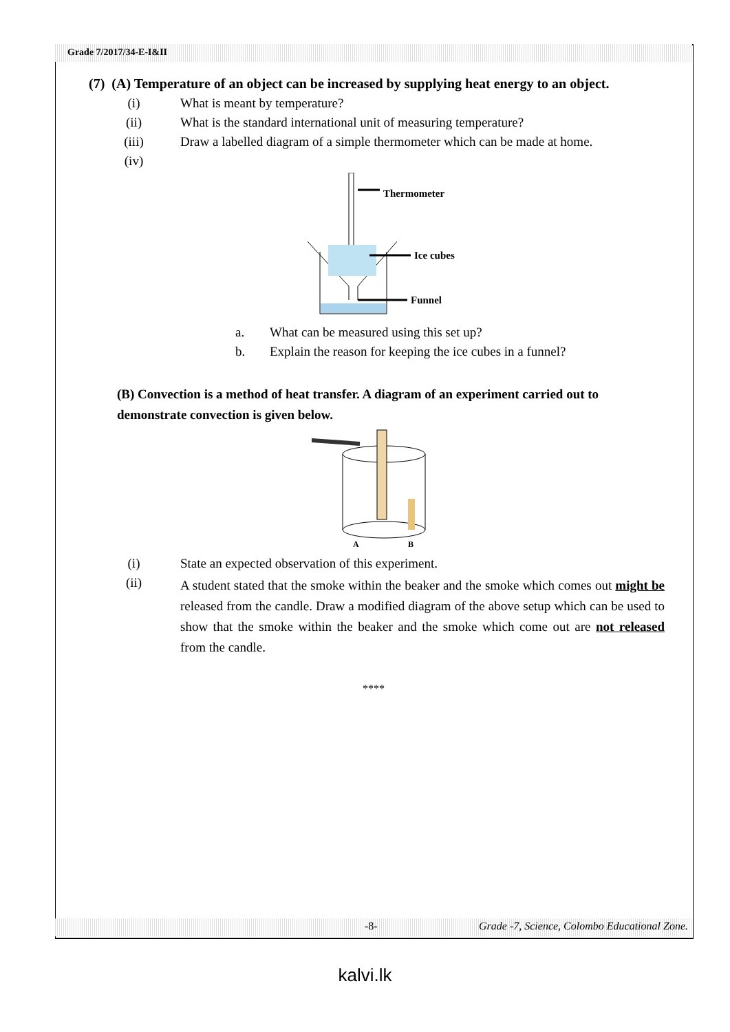Grade 7/2017/34-E-I&II
(7) (A) Temperature of an object can be increased by supplying heat energy to an object.
(i) What is meant by temperature?
(ii) What is the standard international unit of measuring temperature?
(iii) Draw a labelled diagram of a simple thermometer which can be made at home.
(iv)
Thermometer
Ice cubes
Funnel
a. What can be measured using this set up?
b. Explain the reason for keeping the ice cubes in a funnel?
(B) Convection is a method of heat transfer. A diagram of an experiment carried out to demonstrate convection is given below.
A
B
(i) State an expected observation of this experiment.
(ii) A student stated that the smoke within the beaker and the smoke which comes out might be released from the candle. Draw a modified diagram of the above setup which can be used to show that the smoke within the beaker and the smoke which come out are not released from the candle.
****
-8- Grade -7, Science, Colombo Educational Zone.
kalvi.lk